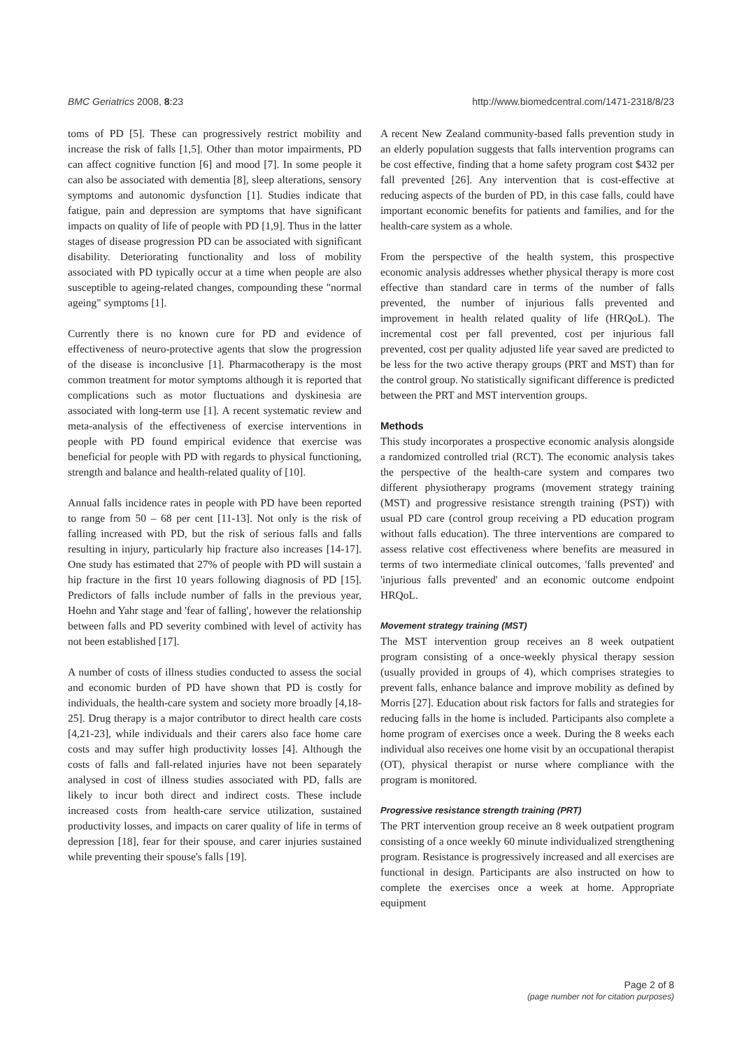BMC Geriatrics 2008, 8:23 http://www.biomedcentral.com/1471-2318/8/23
toms of PD [5]. These can progressively restrict mobility and increase the risk of falls [1,5]. Other than motor impairments, PD can affect cognitive function [6] and mood [7]. In some people it can also be associated with dementia [8], sleep alterations, sensory symptoms and autonomic dysfunction [1]. Studies indicate that fatigue, pain and depression are symptoms that have significant impacts on quality of life of people with PD [1,9]. Thus in the latter stages of disease progression PD can be associated with significant disability. Deteriorating functionality and loss of mobility associated with PD typically occur at a time when people are also susceptible to ageing-related changes, compounding these "normal ageing" symptoms [1].
Currently there is no known cure for PD and evidence of effectiveness of neuro-protective agents that slow the progression of the disease is inconclusive [1]. Pharmacotherapy is the most common treatment for motor symptoms although it is reported that complications such as motor fluctuations and dyskinesia are associated with long-term use [1]. A recent systematic review and meta-analysis of the effectiveness of exercise interventions in people with PD found empirical evidence that exercise was beneficial for people with PD with regards to physical functioning, strength and balance and health-related quality of [10].
Annual falls incidence rates in people with PD have been reported to range from 50 – 68 per cent [11-13]. Not only is the risk of falling increased with PD, but the risk of serious falls and falls resulting in injury, particularly hip fracture also increases [14-17]. One study has estimated that 27% of people with PD will sustain a hip fracture in the first 10 years following diagnosis of PD [15]. Predictors of falls include number of falls in the previous year, Hoehn and Yahr stage and 'fear of falling', however the relationship between falls and PD severity combined with level of activity has not been established [17].
A number of costs of illness studies conducted to assess the social and economic burden of PD have shown that PD is costly for individuals, the health-care system and society more broadly [4,18-25]. Drug therapy is a major contributor to direct health care costs [4,21-23], while individuals and their carers also face home care costs and may suffer high productivity losses [4]. Although the costs of falls and fall-related injuries have not been separately analysed in cost of illness studies associated with PD, falls are likely to incur both direct and indirect costs. These include increased costs from health-care service utilization, sustained productivity losses, and impacts on carer quality of life in terms of depression [18], fear for their spouse, and carer injuries sustained while preventing their spouse's falls [19].
A recent New Zealand community-based falls prevention study in an elderly population suggests that falls intervention programs can be cost effective, finding that a home safety program cost $432 per fall prevented [26]. Any intervention that is cost-effective at reducing aspects of the burden of PD, in this case falls, could have important economic benefits for patients and families, and for the health-care system as a whole.
From the perspective of the health system, this prospective economic analysis addresses whether physical therapy is more cost effective than standard care in terms of the number of falls prevented, the number of injurious falls prevented and improvement in health related quality of life (HRQoL). The incremental cost per fall prevented, cost per injurious fall prevented, cost per quality adjusted life year saved are predicted to be less for the two active therapy groups (PRT and MST) than for the control group. No statistically significant difference is predicted between the PRT and MST intervention groups.
Methods
This study incorporates a prospective economic analysis alongside a randomized controlled trial (RCT). The economic analysis takes the perspective of the health-care system and compares two different physiotherapy programs (movement strategy training (MST) and progressive resistance strength training (PST)) with usual PD care (control group receiving a PD education program without falls education). The three interventions are compared to assess relative cost effectiveness where benefits are measured in terms of two intermediate clinical outcomes, 'falls prevented' and 'injurious falls prevented' and an economic outcome endpoint HRQoL.
Movement strategy training (MST)
The MST intervention group receives an 8 week outpatient program consisting of a once-weekly physical therapy session (usually provided in groups of 4), which comprises strategies to prevent falls, enhance balance and improve mobility as defined by Morris [27]. Education about risk factors for falls and strategies for reducing falls in the home is included. Participants also complete a home program of exercises once a week. During the 8 weeks each individual also receives one home visit by an occupational therapist (OT), physical therapist or nurse where compliance with the program is monitored.
Progressive resistance strength training (PRT)
The PRT intervention group receive an 8 week outpatient program consisting of a once weekly 60 minute individualized strengthening program. Resistance is progressively increased and all exercises are functional in design. Participants are also instructed on how to complete the exercises once a week at home. Appropriate equipment
Page 2 of 8
(page number not for citation purposes)